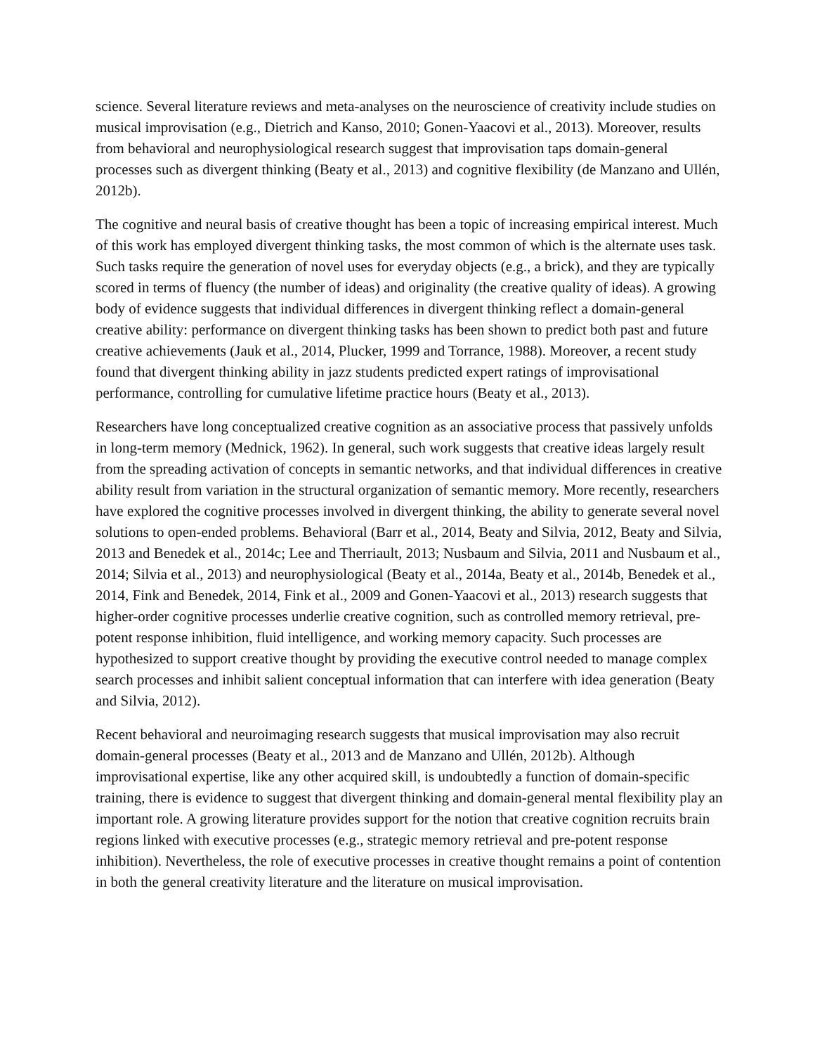science. Several literature reviews and meta-analyses on the neuroscience of creativity include studies on musical improvisation (e.g., Dietrich and Kanso, 2010; Gonen-Yaacovi et al., 2013). Moreover, results from behavioral and neurophysiological research suggest that improvisation taps domain-general processes such as divergent thinking (Beaty et al., 2013) and cognitive flexibility (de Manzano and Ullén, 2012b).
The cognitive and neural basis of creative thought has been a topic of increasing empirical interest. Much of this work has employed divergent thinking tasks, the most common of which is the alternate uses task. Such tasks require the generation of novel uses for everyday objects (e.g., a brick), and they are typically scored in terms of fluency (the number of ideas) and originality (the creative quality of ideas). A growing body of evidence suggests that individual differences in divergent thinking reflect a domain-general creative ability: performance on divergent thinking tasks has been shown to predict both past and future creative achievements (Jauk et al., 2014, Plucker, 1999 and Torrance, 1988). Moreover, a recent study found that divergent thinking ability in jazz students predicted expert ratings of improvisational performance, controlling for cumulative lifetime practice hours (Beaty et al., 2013).
Researchers have long conceptualized creative cognition as an associative process that passively unfolds in long-term memory (Mednick, 1962). In general, such work suggests that creative ideas largely result from the spreading activation of concepts in semantic networks, and that individual differences in creative ability result from variation in the structural organization of semantic memory. More recently, researchers have explored the cognitive processes involved in divergent thinking, the ability to generate several novel solutions to open-ended problems. Behavioral (Barr et al., 2014, Beaty and Silvia, 2012, Beaty and Silvia, 2013 and Benedek et al., 2014c; Lee and Therriault, 2013; Nusbaum and Silvia, 2011 and Nusbaum et al., 2014; Silvia et al., 2013) and neurophysiological (Beaty et al., 2014a, Beaty et al., 2014b, Benedek et al., 2014, Fink and Benedek, 2014, Fink et al., 2009 and Gonen-Yaacovi et al., 2013) research suggests that higher-order cognitive processes underlie creative cognition, such as controlled memory retrieval, pre-potent response inhibition, fluid intelligence, and working memory capacity. Such processes are hypothesized to support creative thought by providing the executive control needed to manage complex search processes and inhibit salient conceptual information that can interfere with idea generation (Beaty and Silvia, 2012).
Recent behavioral and neuroimaging research suggests that musical improvisation may also recruit domain-general processes (Beaty et al., 2013 and de Manzano and Ullén, 2012b). Although improvisational expertise, like any other acquired skill, is undoubtedly a function of domain-specific training, there is evidence to suggest that divergent thinking and domain-general mental flexibility play an important role. A growing literature provides support for the notion that creative cognition recruits brain regions linked with executive processes (e.g., strategic memory retrieval and pre-potent response inhibition). Nevertheless, the role of executive processes in creative thought remains a point of contention in both the general creativity literature and the literature on musical improvisation.